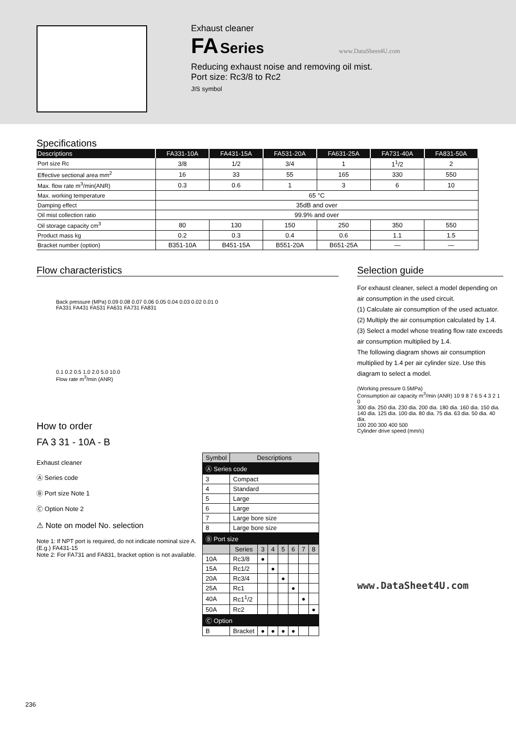Exhaust cleaner
FA Series www.DataSheet4U.com
Reducing exhaust noise and removing oil mist.
Port size: Rc3/8 to Rc2
JIS symbol
Specifications
| Descriptions | FA331-10A | FA431-15A | FA531-20A | FA631-25A | FA731-40A | FA831-50A |
| --- | --- | --- | --- | --- | --- | --- |
| Port size Rc | 3/8 | 1/2 | 3/4 | 1 | 1<sup>1</sup>/2 | 2 |
| Effective sectional area mm<sup>2</sup> | 16 | 33 | 55 | 165 | 330 | 550 |
| Max. flow rate m<sup>3</sup>/min(ANR) | 0.3 | 0.6 | 1 | 3 | 6 | 10 |
| Max. working temperature | 65 °C | | | | | |
| Damping effect | 35dB and over | | | | | |
| Oil mist collection ratio | 99.9% and over | | | | | |
| Oil storage capacity cm<sup>3</sup> | 80 | 130 | 150 | 250 | 350 | 550 |
| Product mass kg | 0.2 | 0.3 | 0.4 | 0.6 | 1.1 | 1.5 |
| Bracket number (option) | B351-10A | B451-15A | B551-20A | B651-25A | — | — |
Flow characteristics
Back pressure (MPa) 0.09 0.08 0.07 0.06 0.05 0.04 0.03 0.02 0.01 0
FA331 FA431 FA531 FA631 FA731 FA831
0.1 0.2 0.5 1.0 2.0 5.0 10.0
Flow rate m<sup>3</sup>/min (ANR)
How to order
FA 3 31 - 10A - B
Exhaust cleaner
Ⓐ Series code
Ⓑ Port size Note 1
Ⓒ Option Note 2
⚠ Note on model No. selection
Note 1: If NPT port is required, do not indicate nominal size A. (E.g.) FA431-15
Note 2: For FA731 and FA831, bracket option is not available.
| Symbol | Descriptions | | | | | | |
| --- | --- | --- | --- | --- | --- | --- | --- |
| Ⓐ Series code | | | | | | | |
| 3 | Compact | | | | | | |
| 4 | Standard | | | | | | |
| 5 | Large | | | | | | |
| 6 | Large | | | | | | |
| 7 | Large bore size | | | | | | |
| 8 | Large bore size | | | | | | |
| Ⓑ Port size | | | | | | | |
| | Series | 3 | 4 | 5 | 6 | 7 | 8 |
| 10A | Rc3/8 | ● | | | | | |
| 15A | Rc1/2 | | ● | | | | |
| 20A | Rc3/4 | | | ● | | | |
| 25A | Rc1 | | | | ● | | |
| 40A | Rc1<sup>1</sup>/2 | | | | | ● | |
| 50A | Rc2 | | | | | | ● |
| Ⓒ Option | | | | | | | |
| B | Bracket | ● | ● | ● | ● | | |
Selection guide
For exhaust cleaner, select a model depending on air consumption in the used circuit.
(1) Calculate air consumption of the used actuator.
(2) Multiply the air consumption calculated by 1.4.
(3) Select a model whose treating flow rate exceeds air consumption multiplied by 1.4.
The following diagram shows air consumption multiplied by 1.4 per air cylinder size. Use this diagram to select a model.
(Working pressure 0.5MPa)
Consumption air capacity m<sup>3</sup>/min (ANR) 10 9 8 7 6 5 4 3 2 1 0
300 dia. 250 dia. 230 dia. 200 dia. 180 dia. 160 dia. 150 dia. 140 dia. 125 dia. 100 dia. 80 dia. 75 dia. 63 dia. 50 dia. 40 dia.
100 200 300 400 500
Cylinder drive speed (mm/s)
www.DataSheet4U.com
236